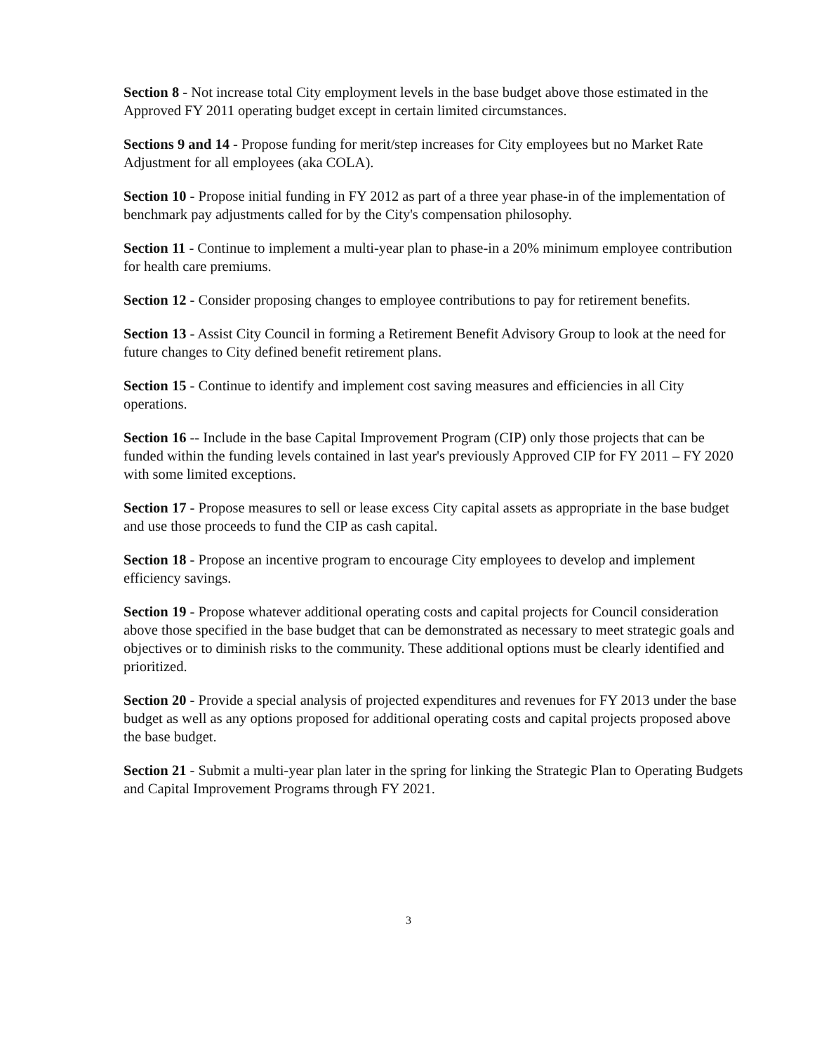Section 8 - Not increase total City employment levels in the base budget above those estimated in the Approved FY 2011 operating budget except in certain limited circumstances.
Sections 9 and 14 - Propose funding for merit/step increases for City employees but no Market Rate Adjustment for all employees (aka COLA).
Section 10 - Propose initial funding in FY 2012 as part of a three year phase-in of the implementation of benchmark pay adjustments called for by the City's compensation philosophy.
Section 11 - Continue to implement a multi-year plan to phase-in a 20% minimum employee contribution for health care premiums.
Section 12 - Consider proposing changes to employee contributions to pay for retirement benefits.
Section 13 - Assist City Council in forming a Retirement Benefit Advisory Group to look at the need for future changes to City defined benefit retirement plans.
Section 15 - Continue to identify and implement cost saving measures and efficiencies in all City operations.
Section 16 -- Include in the base Capital Improvement Program (CIP) only those projects that can be funded within the funding levels contained in last year's previously Approved CIP for FY 2011 – FY 2020 with some limited exceptions.
Section 17 - Propose measures to sell or lease excess City capital assets as appropriate in the base budget and use those proceeds to fund the CIP as cash capital.
Section 18 - Propose an incentive program to encourage City employees to develop and implement efficiency savings.
Section 19 - Propose whatever additional operating costs and capital projects for Council consideration above those specified in the base budget that can be demonstrated as necessary to meet strategic goals and objectives or to diminish risks to the community. These additional options must be clearly identified and prioritized.
Section 20 - Provide a special analysis of projected expenditures and revenues for FY 2013 under the base budget as well as any options proposed for additional operating costs and capital projects proposed above the base budget.
Section 21 - Submit a multi-year plan later in the spring for linking the Strategic Plan to Operating Budgets and Capital Improvement Programs through FY 2021.
3